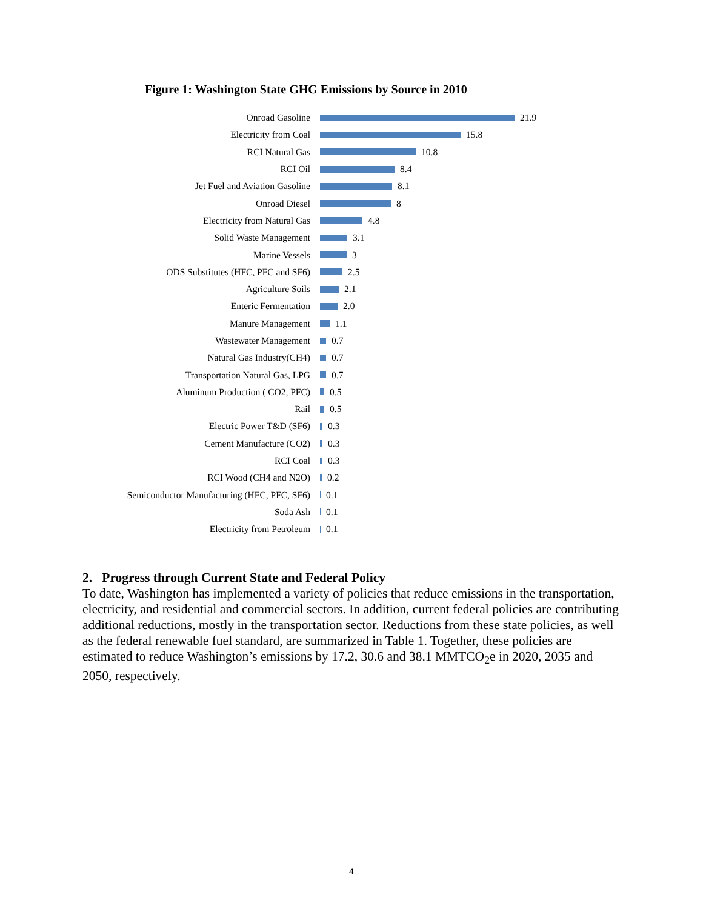Figure 1: Washington State GHG Emissions by Source in 2010
Onroad Gasoline
21.9
Electricity from Coal
15.8
RCI Natural Gas
10.8
RCI Oil
8.4
Jet Fuel and Aviation Gasoline
8.1
Onroad Diesel
8
Electricity from Natural Gas
4.8
Solid Waste Management
3.1
Marine Vessels
3
ODS Substitutes (HFC, PFC and SF6)
2.5
Agriculture Soils
2.1
Enteric Fermentation
2.0
Manure Management
1.1
Wastewater Management
0.7
Natural Gas Industry(CH4)
0.7
Transportation Natural Gas, LPG
0.7
Aluminum Production ( CO2, PFC)
0.5
Rail
0.5
Electric Power T&D (SF6)
0.3
Cement Manufacture (CO2)
0.3
RCI Coal
0.3
RCI Wood (CH4 and N2O)
0.2
Semiconductor Manufacturing (HFC, PFC, SF6)
0.1
Soda Ash
0.1
Electricity from Petroleum
0.1
2. Progress through Current State and Federal Policy
To date, Washington has implemented a variety of policies that reduce emissions in the transportation, electricity, and residential and commercial sectors. In addition, current federal policies are contributing additional reductions, mostly in the transportation sector. Reductions from these state policies, as well as the federal renewable fuel standard, are summarized in Table 1. Together, these policies are estimated to reduce Washington’s emissions by 17.2, 30.6 and 38.1 MMTCO<sub>2</sub>e in 2020, 2035 and 2050, respectively.
4